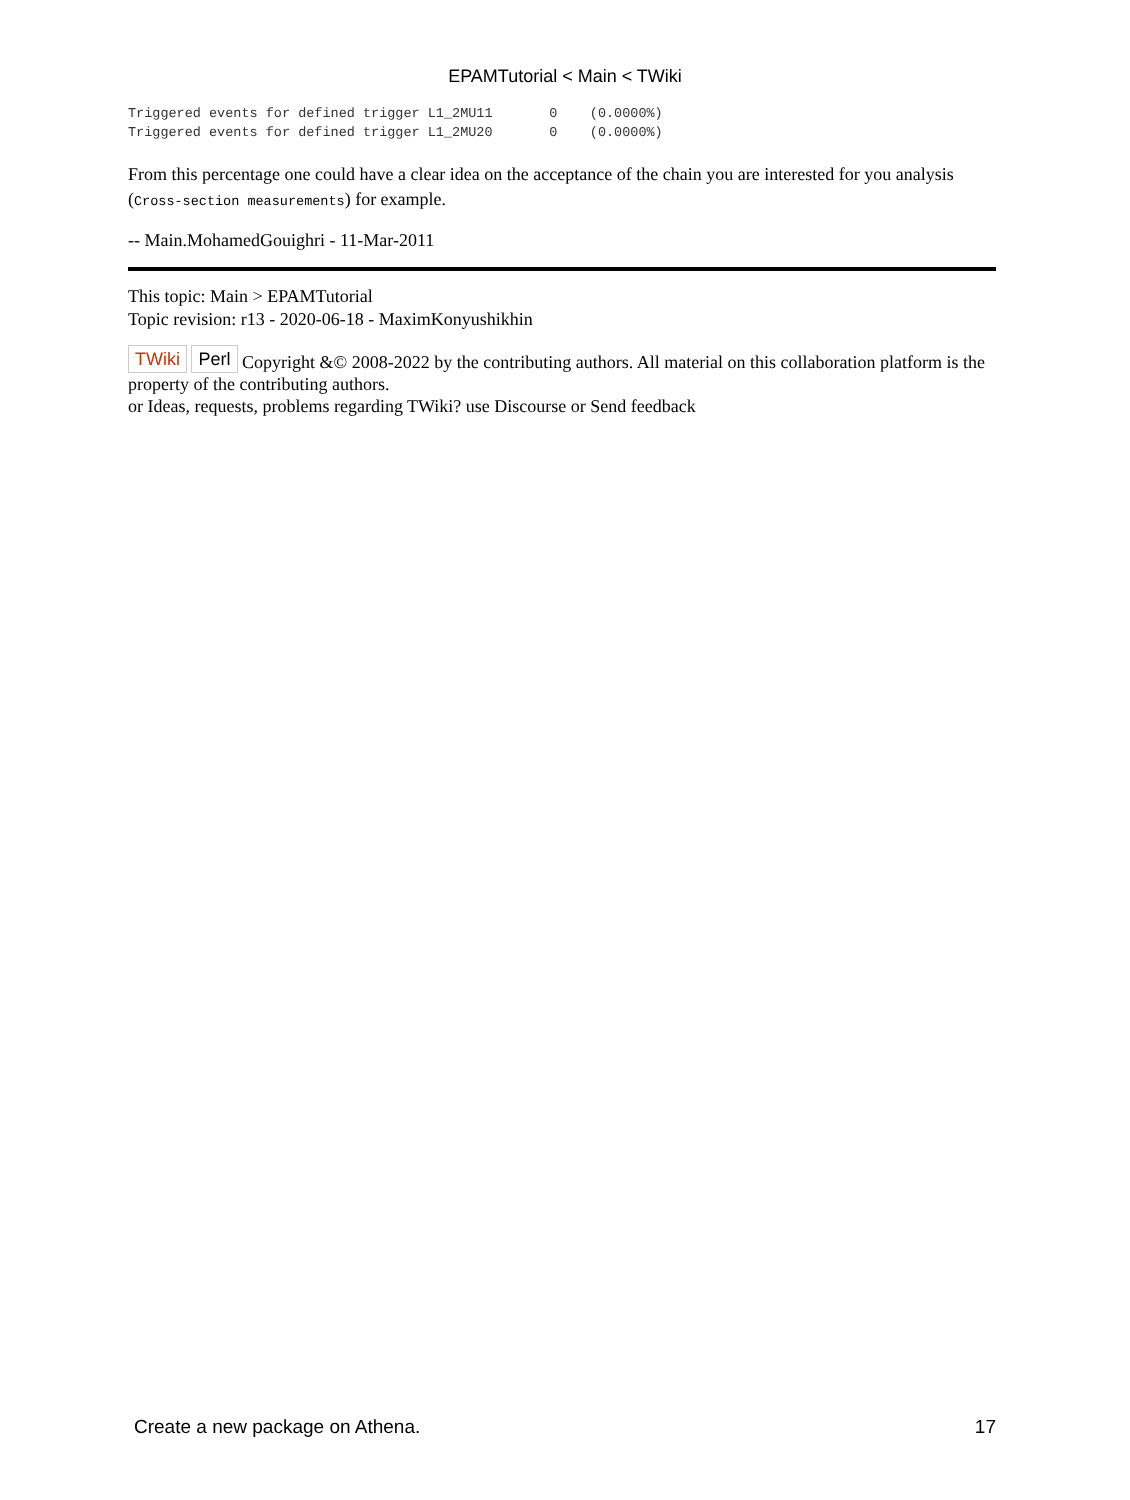EPAMTutorial < Main < TWiki
Triggered events for defined trigger L1_2MU11       0    (0.0000%)
Triggered events for defined trigger L1_2MU20       0    (0.0000%)
From this percentage one could have a clear idea on the acceptance of the chain you are interested for you analysis (Cross-section measurements) for example.
-- Main.MohamedGouighri - 11-Mar-2011
This topic: Main > EPAMTutorial
Topic revision: r13 - 2020-06-18 - MaximKonyushikhin
TWiki Perl Copyright &© 2008-2022 by the contributing authors. All material on this collaboration platform is the property of the contributing authors.
or Ideas, requests, problems regarding TWiki? use Discourse or Send feedback
Create a new package on Athena. 17